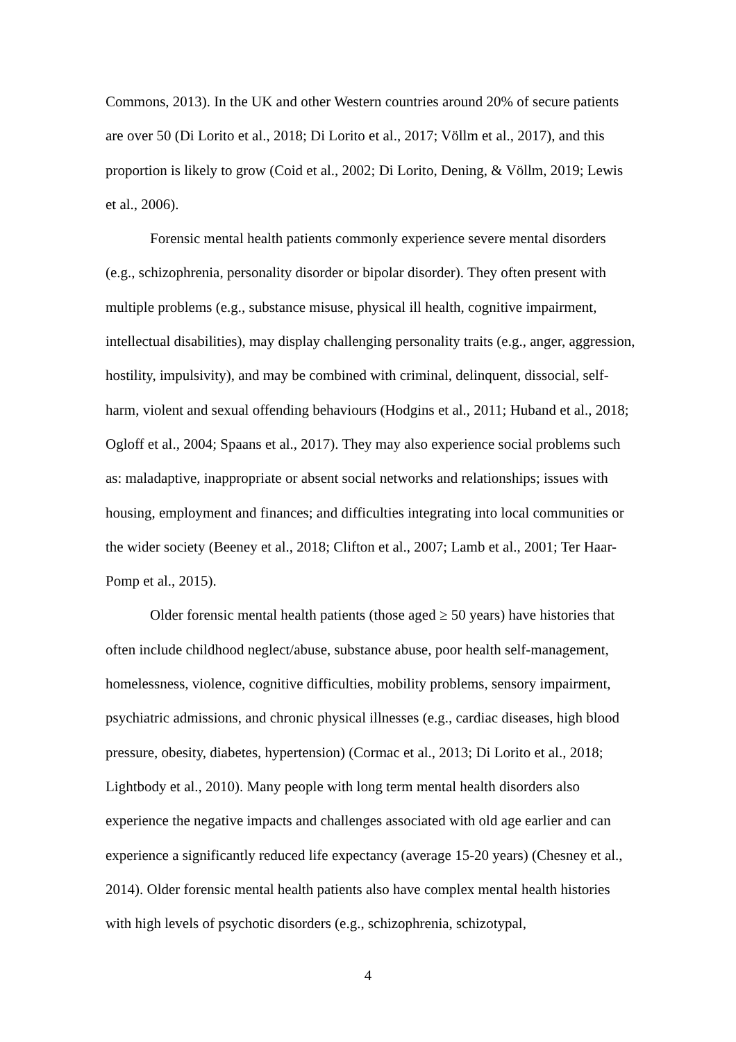Commons, 2013). In the UK and other Western countries around 20% of secure patients are over 50 (Di Lorito et al., 2018; Di Lorito et al., 2017; Völlm et al., 2017), and this proportion is likely to grow (Coid et al., 2002; Di Lorito, Dening, & Völlm, 2019; Lewis et al., 2006).
Forensic mental health patients commonly experience severe mental disorders (e.g., schizophrenia, personality disorder or bipolar disorder). They often present with multiple problems (e.g., substance misuse, physical ill health, cognitive impairment, intellectual disabilities), may display challenging personality traits (e.g., anger, aggression, hostility, impulsivity), and may be combined with criminal, delinquent, dissocial, self-harm, violent and sexual offending behaviours (Hodgins et al., 2011; Huband et al., 2018; Ogloff et al., 2004; Spaans et al., 2017). They may also experience social problems such as: maladaptive, inappropriate or absent social networks and relationships; issues with housing, employment and finances; and difficulties integrating into local communities or the wider society (Beeney et al., 2018; Clifton et al., 2007; Lamb et al., 2001; Ter Haar-Pomp et al., 2015).
Older forensic mental health patients (those aged ≥ 50 years) have histories that often include childhood neglect/abuse, substance abuse, poor health self-management, homelessness, violence, cognitive difficulties, mobility problems, sensory impairment, psychiatric admissions, and chronic physical illnesses (e.g., cardiac diseases, high blood pressure, obesity, diabetes, hypertension) (Cormac et al., 2013; Di Lorito et al., 2018; Lightbody et al., 2010). Many people with long term mental health disorders also experience the negative impacts and challenges associated with old age earlier and can experience a significantly reduced life expectancy (average 15-20 years) (Chesney et al., 2014). Older forensic mental health patients also have complex mental health histories with high levels of psychotic disorders (e.g., schizophrenia, schizotypal,
4